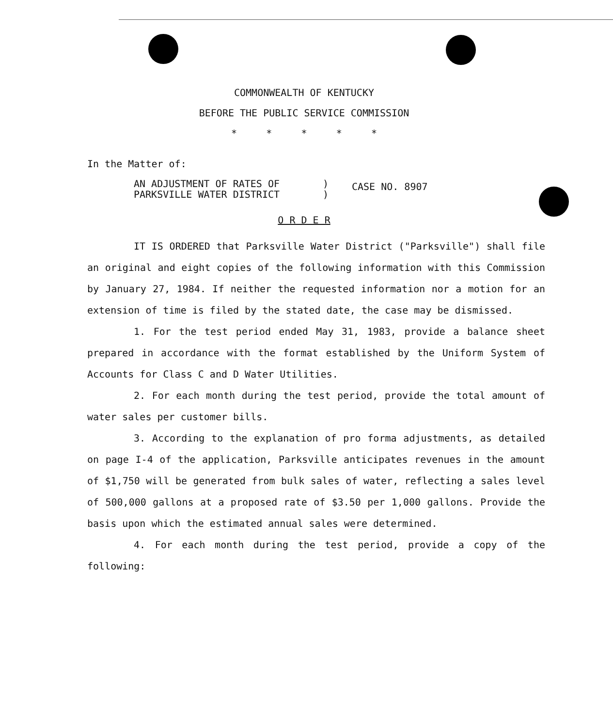COMMONWEALTH OF KENTUCKY
BEFORE THE PUBLIC SERVICE COMMISSION
* * * * *
In the Matter of:
AN ADJUSTMENT OF RATES OF
PARKSVILLE WATER DISTRICT
)
)
CASE NO. 8907
O R D E R
IT IS ORDERED that Parksville Water District ("Parksville") shall file an original and eight copies of the following information with this Commission by January 27, 1984. If neither the requested information nor a motion for an extension of time is filed by the stated date, the case may be dismissed.
1. For the test period ended May 31, 1983, provide a balance sheet prepared in accordance with the format established by the Uniform System of Accounts for Class C and D Water Utilities.
2. For each month during the test period, provide the total amount of water sales per customer bills.
3. According to the explanation of pro forma adjustments, as detailed on page I-4 of the application, Parksville anticipates revenues in the amount of $1,750 will be generated from bulk sales of water, reflecting a sales level of 500,000 gallons at a proposed rate of $3.50 per 1,000 gallons. Provide the basis upon which the estimated annual sales were determined.
4. For each month during the test period, provide a copy of the following: